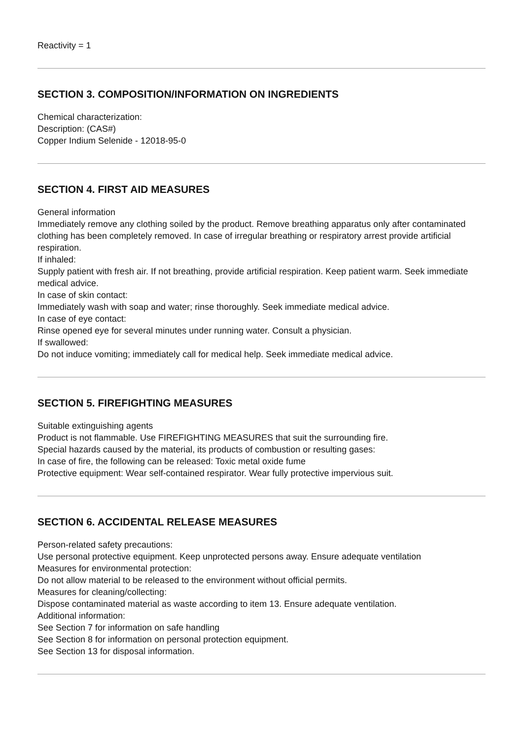Reactivity = 1
SECTION 3. COMPOSITION/INFORMATION ON INGREDIENTS
Chemical characterization:
Description: (CAS#)
Copper Indium Selenide - 12018-95-0
SECTION 4. FIRST AID MEASURES
General information
Immediately remove any clothing soiled by the product. Remove breathing apparatus only after contaminated clothing has been completely removed. In case of irregular breathing or respiratory arrest provide artificial respiration.
If inhaled:
Supply patient with fresh air. If not breathing, provide artificial respiration. Keep patient warm. Seek immediate medical advice.
In case of skin contact:
Immediately wash with soap and water; rinse thoroughly. Seek immediate medical advice.
In case of eye contact:
Rinse opened eye for several minutes under running water. Consult a physician.
If swallowed:
Do not induce vomiting; immediately call for medical help. Seek immediate medical advice.
SECTION 5. FIREFIGHTING MEASURES
Suitable extinguishing agents
Product is not flammable. Use FIREFIGHTING MEASURES that suit the surrounding fire.
Special hazards caused by the material, its products of combustion or resulting gases:
In case of fire, the following can be released: Toxic metal oxide fume
Protective equipment: Wear self-contained respirator. Wear fully protective impervious suit.
SECTION 6. ACCIDENTAL RELEASE MEASURES
Person-related safety precautions:
Use personal protective equipment. Keep unprotected persons away. Ensure adequate ventilation
Measures for environmental protection:
Do not allow material to be released to the environment without official permits.
Measures for cleaning/collecting:
Dispose contaminated material as waste according to item 13. Ensure adequate ventilation.
Additional information:
See Section 7 for information on safe handling
See Section 8 for information on personal protection equipment.
See Section 13 for disposal information.